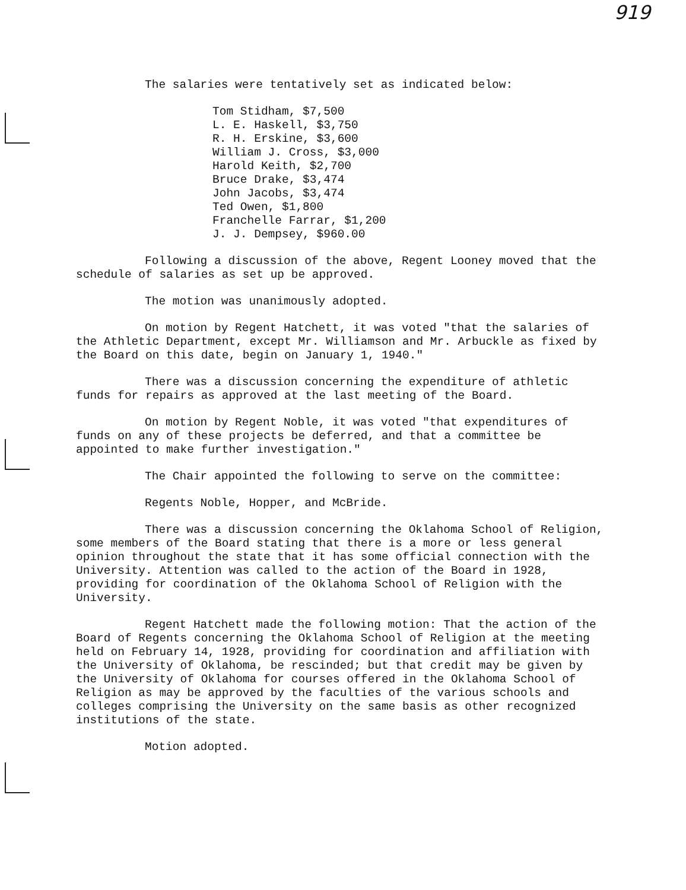919
The salaries were tentatively set as indicated below:
Tom Stidham, $7,500
L. E. Haskell, $3,750
R. H. Erskine, $3,600
William J. Cross, $3,000
Harold Keith, $2,700
Bruce Drake, $3,474
John Jacobs, $3,474
Ted Owen, $1,800
Franchelle Farrar, $1,200
J. J. Dempsey, $960.00
Following a discussion of the above, Regent Looney moved that the schedule of salaries as set up be approved.
The motion was unanimously adopted.
On motion by Regent Hatchett, it was voted "that the salaries of the Athletic Department, except Mr. Williamson and Mr. Arbuckle as fixed by the Board on this date, begin on January 1, 1940."
There was a discussion concerning the expenditure of athletic funds for repairs as approved at the last meeting of the Board.
On motion by Regent Noble, it was voted "that expenditures of funds on any of these projects be deferred, and that a committee be appointed to make further investigation."
The Chair appointed the following to serve on the committee:
Regents Noble, Hopper, and McBride.
There was a discussion concerning the Oklahoma School of Religion, some members of the Board stating that there is a more or less general opinion throughout the state that it has some official connection with the University. Attention was called to the action of the Board in 1928, providing for coordination of the Oklahoma School of Religion with the University.
Regent Hatchett made the following motion: That the action of the Board of Regents concerning the Oklahoma School of Religion at the meeting held on February 14, 1928, providing for coordination and affiliation with the University of Oklahoma, be rescinded; but that credit may be given by the University of Oklahoma for courses offered in the Oklahoma School of Religion as may be approved by the faculties of the various schools and colleges comprising the University on the same basis as other recognized institutions of the state.
Motion adopted.